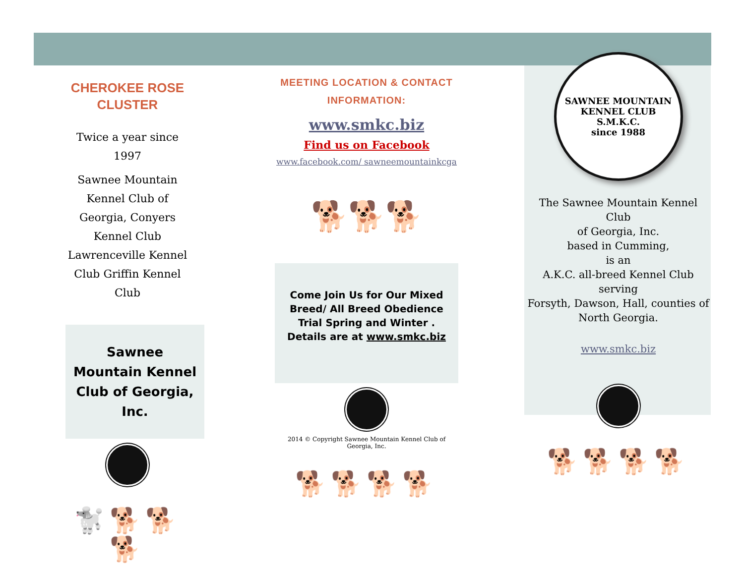CHEROKEE ROSE CLUSTER
Twice a year since 1997
Sawnee Mountain Kennel Club of Georgia, Conyers Kennel Club Lawrenceville Kennel Club Griffin Kennel Club
Sawnee Mountain Kennel Club of Georgia, Inc.
🐩🐕🐕🐕
MEETING LOCATION & CONTACT INFORMATION:
www.smkc.biz
Find us on Facebook
www.facebook.com/ sawneemountainkcga
🐕🐕🐕
Come Join Us for Our Mixed Breed/ All Breed Obedience Trial Spring and Winter .
Details are at www.smkc.biz
2014 © Copyright Sawnee Mountain Kennel Club of Georgia, Inc.
🐕🐕🐕🐕
SAWNEE MOUNTAIN KENNEL CLUB
S.M.K.C.
since 1988
The Sawnee Mountain Kennel Club
of Georgia, Inc.
based in Cumming,
is an
A.K.C. all-breed Kennel Club serving
Forsyth, Dawson, Hall, counties of
North Georgia.
www.smkc.biz
🐕🐕🐕🐕